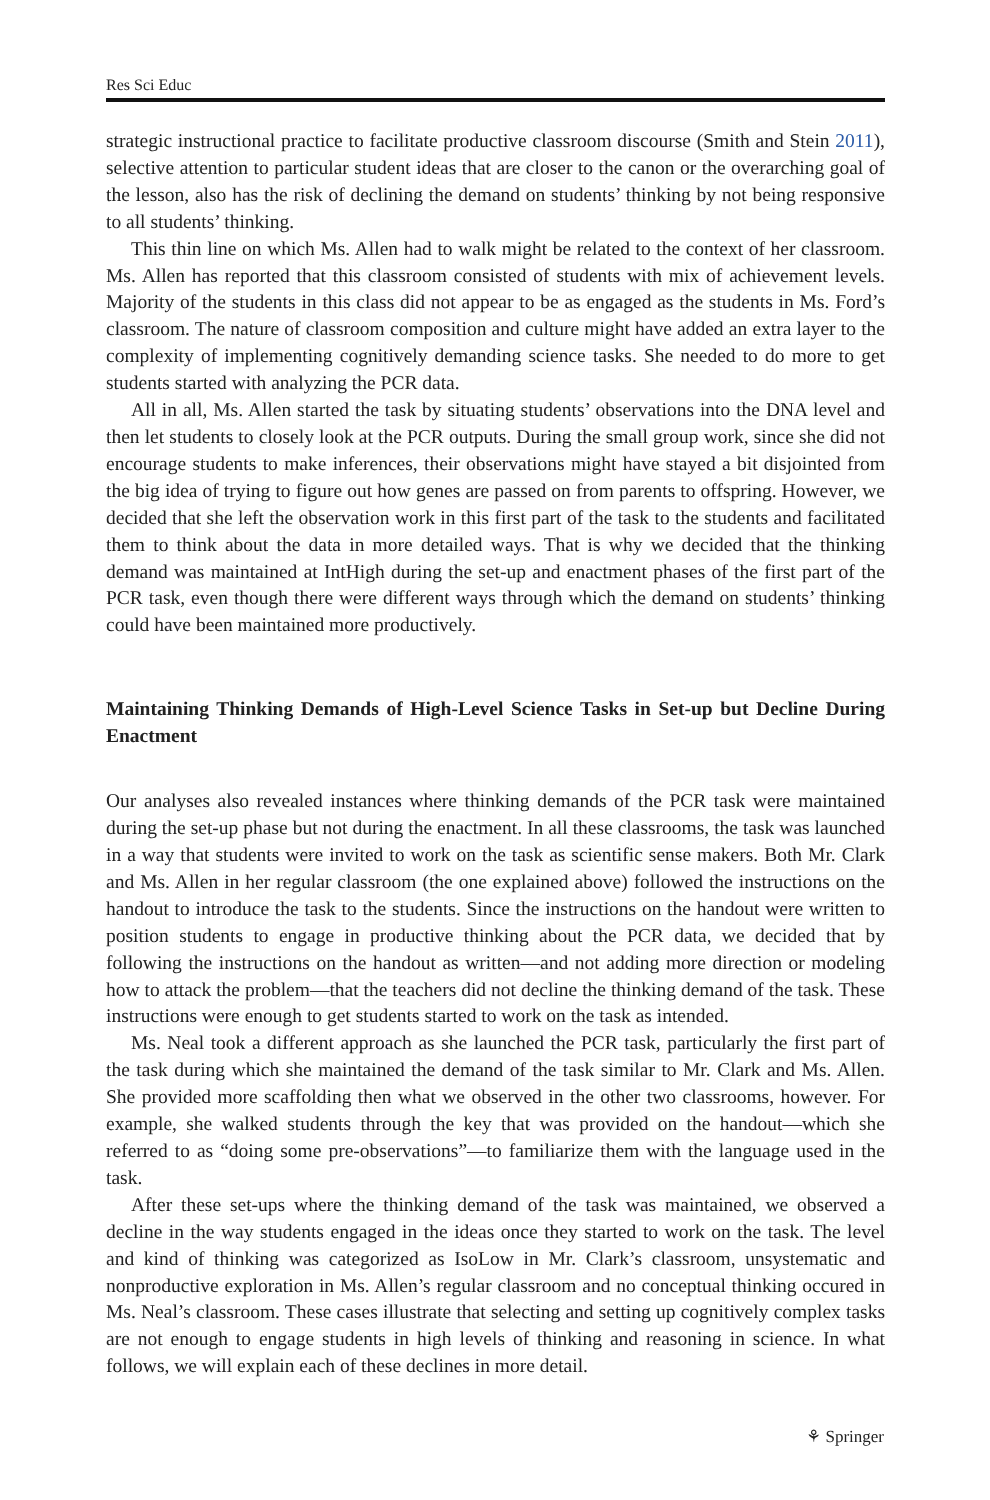Res Sci Educ
strategic instructional practice to facilitate productive classroom discourse (Smith and Stein 2011), selective attention to particular student ideas that are closer to the canon or the overarching goal of the lesson, also has the risk of declining the demand on students’ thinking by not being responsive to all students’ thinking.
This thin line on which Ms. Allen had to walk might be related to the context of her classroom. Ms. Allen has reported that this classroom consisted of students with mix of achievement levels. Majority of the students in this class did not appear to be as engaged as the students in Ms. Ford’s classroom. The nature of classroom composition and culture might have added an extra layer to the complexity of implementing cognitively demanding science tasks. She needed to do more to get students started with analyzing the PCR data.
All in all, Ms. Allen started the task by situating students’ observations into the DNA level and then let students to closely look at the PCR outputs. During the small group work, since she did not encourage students to make inferences, their observations might have stayed a bit disjointed from the big idea of trying to figure out how genes are passed on from parents to offspring. However, we decided that she left the observation work in this first part of the task to the students and facilitated them to think about the data in more detailed ways. That is why we decided that the thinking demand was maintained at IntHigh during the set-up and enactment phases of the first part of the PCR task, even though there were different ways through which the demand on students’ thinking could have been maintained more productively.
Maintaining Thinking Demands of High-Level Science Tasks in Set-up but Decline During Enactment
Our analyses also revealed instances where thinking demands of the PCR task were maintained during the set-up phase but not during the enactment. In all these classrooms, the task was launched in a way that students were invited to work on the task as scientific sense makers. Both Mr. Clark and Ms. Allen in her regular classroom (the one explained above) followed the instructions on the handout to introduce the task to the students. Since the instructions on the handout were written to position students to engage in productive thinking about the PCR data, we decided that by following the instructions on the handout as written—and not adding more direction or modeling how to attack the problem—that the teachers did not decline the thinking demand of the task. These instructions were enough to get students started to work on the task as intended.
Ms. Neal took a different approach as she launched the PCR task, particularly the first part of the task during which she maintained the demand of the task similar to Mr. Clark and Ms. Allen. She provided more scaffolding then what we observed in the other two classrooms, however. For example, she walked students through the key that was provided on the handout—which she referred to as “doing some pre-observations”—to familiarize them with the language used in the task.
After these set-ups where the thinking demand of the task was maintained, we observed a decline in the way students engaged in the ideas once they started to work on the task. The level and kind of thinking was categorized as IsoLow in Mr. Clark’s classroom, unsystematic and nonproductive exploration in Ms. Allen’s regular classroom and no conceptual thinking occured in Ms. Neal’s classroom. These cases illustrate that selecting and setting up cognitively complex tasks are not enough to engage students in high levels of thinking and reasoning in science. In what follows, we will explain each of these declines in more detail.
⚘ Springer